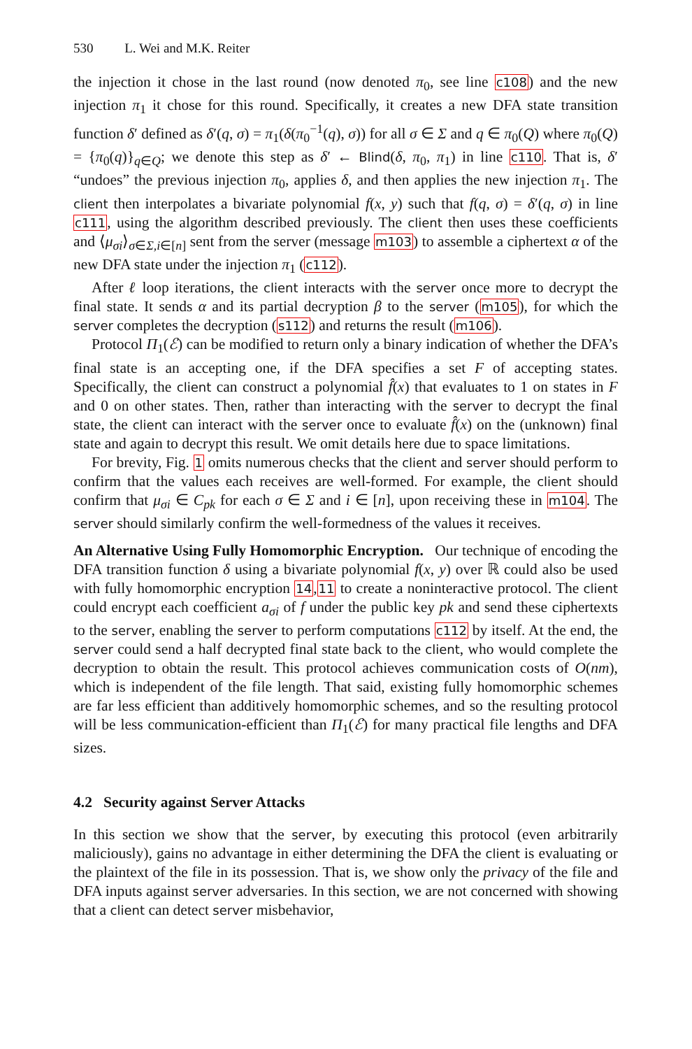530 L. Wei and M.K. Reiter
the injection it chose in the last round (now denoted π<sub>0</sub>, see line c108) and the new injection π<sub>1</sub> it chose for this round. Specifically, it creates a new DFA state transition function δ′ defined as δ′(q, σ) = π<sub>1</sub>(δ(π<sub>0</sub><sup>−1</sup>(q), σ)) for all σ ∈ Σ and q ∈ π<sub>0</sub>(Q) where π<sub>0</sub>(Q) = {π<sub>0</sub>(q)}<sub>q∈Q</sub>; we denote this step as δ′ ← Blind(δ, π<sub>0</sub>, π<sub>1</sub>) in line c110. That is, δ′ “undoes” the previous injection π<sub>0</sub>, applies δ, and then applies the new injection π<sub>1</sub>. The client then interpolates a bivariate polynomial f(x, y) such that f(q, σ) = δ′(q, σ) in line c111, using the algorithm described previously. The client then uses these coefficients and ⟨μ<sub>σi</sub>⟩<sub>σ∈Σ,i∈[n]</sub> sent from the server (message m103) to assemble a ciphertext α of the new DFA state under the injection π<sub>1</sub> (c112).
After ℓ loop iterations, the client interacts with the server once more to decrypt the final state. It sends α and its partial decryption β to the server (m105), for which the server completes the decryption (s112) and returns the result (m106).
Protocol Π<sub>1</sub>(ℰ) can be modified to return only a binary indication of whether the DFA’s final state is an accepting one, if the DFA specifies a set F of accepting states. Specifically, the client can construct a polynomial f̂(x) that evaluates to 1 on states in F and 0 on other states. Then, rather than interacting with the server to decrypt the final state, the client can interact with the server once to evaluate f̂(x) on the (unknown) final state and again to decrypt this result. We omit details here due to space limitations.
For brevity, Fig. 1 omits numerous checks that the client and server should perform to confirm that the values each receives are well-formed. For example, the client should confirm that μ<sub>σi</sub> ∈ C<sub>pk</sub> for each σ ∈ Σ and i ∈ [n], upon receiving these in m104. The server should similarly confirm the well-formedness of the values it receives.
An Alternative Using Fully Homomorphic Encryption. Our technique of encoding the DFA transition function δ using a bivariate polynomial f(x, y) over ℝ could also be used with fully homomorphic encryption 14,11 to create a noninteractive protocol. The client could encrypt each coefficient a<sub>σi</sub> of f under the public key pk and send these ciphertexts to the server, enabling the server to perform computations c112 by itself. At the end, the server could send a half decrypted final state back to the client, who would complete the decryption to obtain the result. This protocol achieves communication costs of O(nm), which is independent of the file length. That said, existing fully homomorphic schemes are far less efficient than additively homomorphic schemes, and so the resulting protocol will be less communication-efficient than Π<sub>1</sub>(ℰ) for many practical file lengths and DFA sizes.
4.2 Security against Server Attacks
In this section we show that the server, by executing this protocol (even arbitrarily maliciously), gains no advantage in either determining the DFA the client is evaluating or the plaintext of the file in its possession. That is, we show only the privacy of the file and DFA inputs against server adversaries. In this section, we are not concerned with showing that a client can detect server misbehavior,